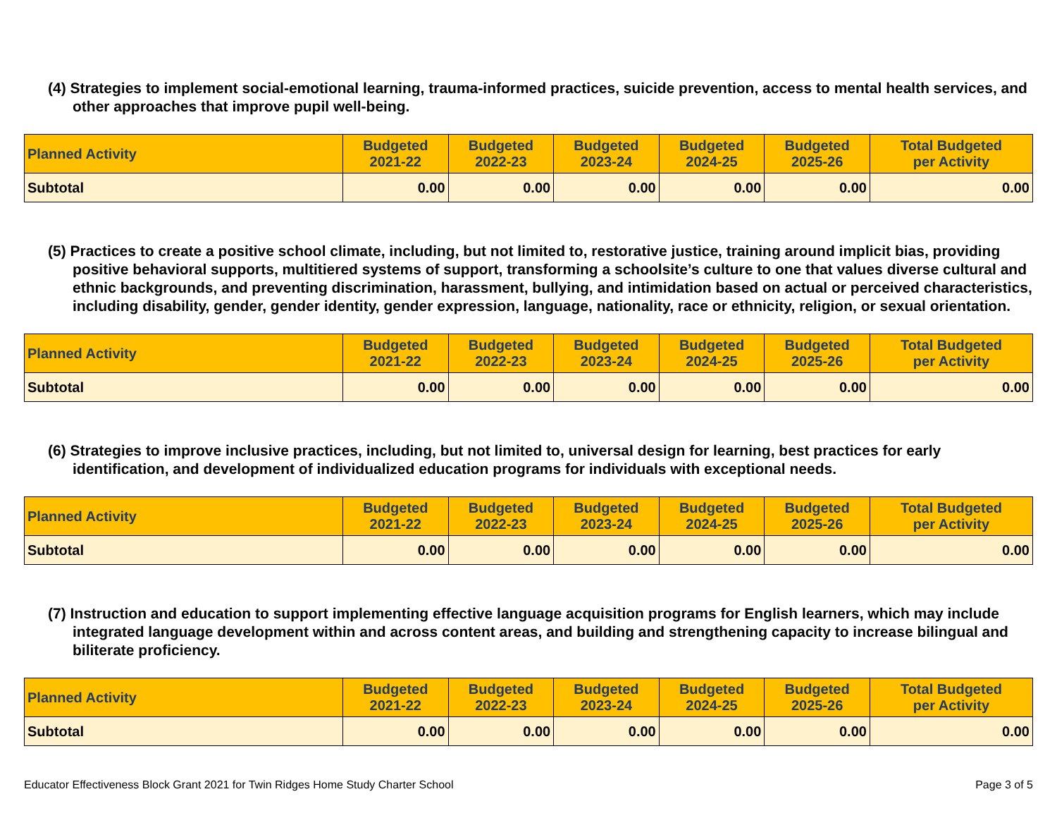(4) Strategies to implement social-emotional learning, trauma-informed practices, suicide prevention, access to mental health services, and other approaches that improve pupil well-being.
| Planned Activity | Budgeted 2021-22 | Budgeted 2022-23 | Budgeted 2023-24 | Budgeted 2024-25 | Budgeted 2025-26 | Total Budgeted per Activity |
| --- | --- | --- | --- | --- | --- | --- |
| Subtotal | 0.00 | 0.00 | 0.00 | 0.00 | 0.00 | 0.00 |
(5) Practices to create a positive school climate, including, but not limited to, restorative justice, training around implicit bias, providing positive behavioral supports, multitiered systems of support, transforming a schoolsite’s culture to one that values diverse cultural and ethnic backgrounds, and preventing discrimination, harassment, bullying, and intimidation based on actual or perceived characteristics, including disability, gender, gender identity, gender expression, language, nationality, race or ethnicity, religion, or sexual orientation.
| Planned Activity | Budgeted 2021-22 | Budgeted 2022-23 | Budgeted 2023-24 | Budgeted 2024-25 | Budgeted 2025-26 | Total Budgeted per Activity |
| --- | --- | --- | --- | --- | --- | --- |
| Subtotal | 0.00 | 0.00 | 0.00 | 0.00 | 0.00 | 0.00 |
(6) Strategies to improve inclusive practices, including, but not limited to, universal design for learning, best practices for early identification, and development of individualized education programs for individuals with exceptional needs.
| Planned Activity | Budgeted 2021-22 | Budgeted 2022-23 | Budgeted 2023-24 | Budgeted 2024-25 | Budgeted 2025-26 | Total Budgeted per Activity |
| --- | --- | --- | --- | --- | --- | --- |
| Subtotal | 0.00 | 0.00 | 0.00 | 0.00 | 0.00 | 0.00 |
(7) Instruction and education to support implementing effective language acquisition programs for English learners, which may include integrated language development within and across content areas, and building and strengthening capacity to increase bilingual and biliterate proficiency.
| Planned Activity | Budgeted 2021-22 | Budgeted 2022-23 | Budgeted 2023-24 | Budgeted 2024-25 | Budgeted 2025-26 | Total Budgeted per Activity |
| --- | --- | --- | --- | --- | --- | --- |
| Subtotal | 0.00 | 0.00 | 0.00 | 0.00 | 0.00 | 0.00 |
Educator Effectiveness Block Grant 2021 for Twin Ridges Home Study Charter School Page 3 of 5